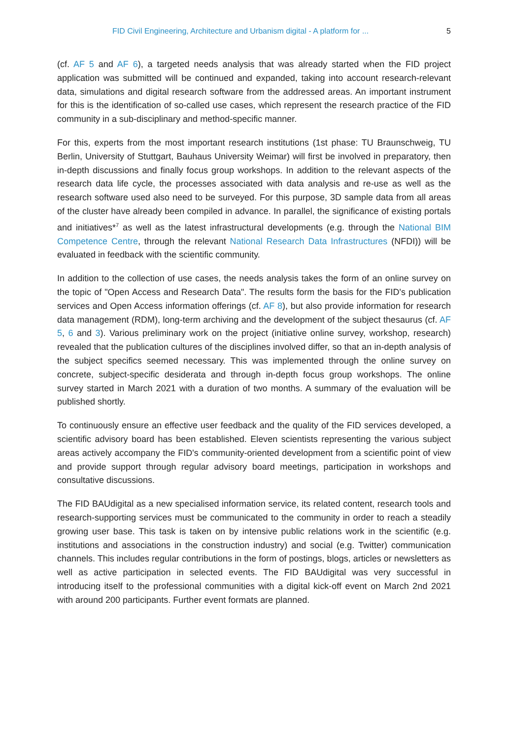FID Civil Engineering, Architecture and Urbanism digital - A platform for ... 5
(cf. AF 5 and AF 6), a targeted needs analysis that was already started when the FID project application was submitted will be continued and expanded, taking into account research-relevant data, simulations and digital research software from the addressed areas. An important instrument for this is the identification of so-called use cases, which represent the research practice of the FID community in a sub-disciplinary and method-specific manner.
For this, experts from the most important research institutions (1st phase: TU Braunschweig, TU Berlin, University of Stuttgart, Bauhaus University Weimar) will first be involved in preparatory, then in-depth discussions and finally focus group workshops. In addition to the relevant aspects of the research data life cycle, the processes associated with data analysis and re-use as well as the research software used also need to be surveyed. For this purpose, 3D sample data from all areas of the cluster have already been compiled in advance. In parallel, the significance of existing portals and initiatives*<sup>7</sup> as well as the latest infrastructural developments (e.g. through the National BIM Competence Centre, through the relevant National Research Data Infrastructures (NFDI)) will be evaluated in feedback with the scientific community.
In addition to the collection of use cases, the needs analysis takes the form of an online survey on the topic of "Open Access and Research Data". The results form the basis for the FID's publication services and Open Access information offerings (cf. AF 8), but also provide information for research data management (RDM), long-term archiving and the development of the subject thesaurus (cf. AF 5, 6 and 3). Various preliminary work on the project (initiative online survey, workshop, research) revealed that the publication cultures of the disciplines involved differ, so that an in-depth analysis of the subject specifics seemed necessary. This was implemented through the online survey on concrete, subject-specific desiderata and through in-depth focus group workshops. The online survey started in March 2021 with a duration of two months. A summary of the evaluation will be published shortly.
To continuously ensure an effective user feedback and the quality of the FID services developed, a scientific advisory board has been established. Eleven scientists representing the various subject areas actively accompany the FID's community-oriented development from a scientific point of view and provide support through regular advisory board meetings, participation in workshops and consultative discussions.
The FID BAUdigital as a new specialised information service, its related content, research tools and research-supporting services must be communicated to the community in order to reach a steadily growing user base. This task is taken on by intensive public relations work in the scientific (e.g. institutions and associations in the construction industry) and social (e.g. Twitter) communication channels. This includes regular contributions in the form of postings, blogs, articles or newsletters as well as active participation in selected events. The FID BAUdigital was very successful in introducing itself to the professional communities with a digital kick-off event on March 2nd 2021 with around 200 participants. Further event formats are planned.